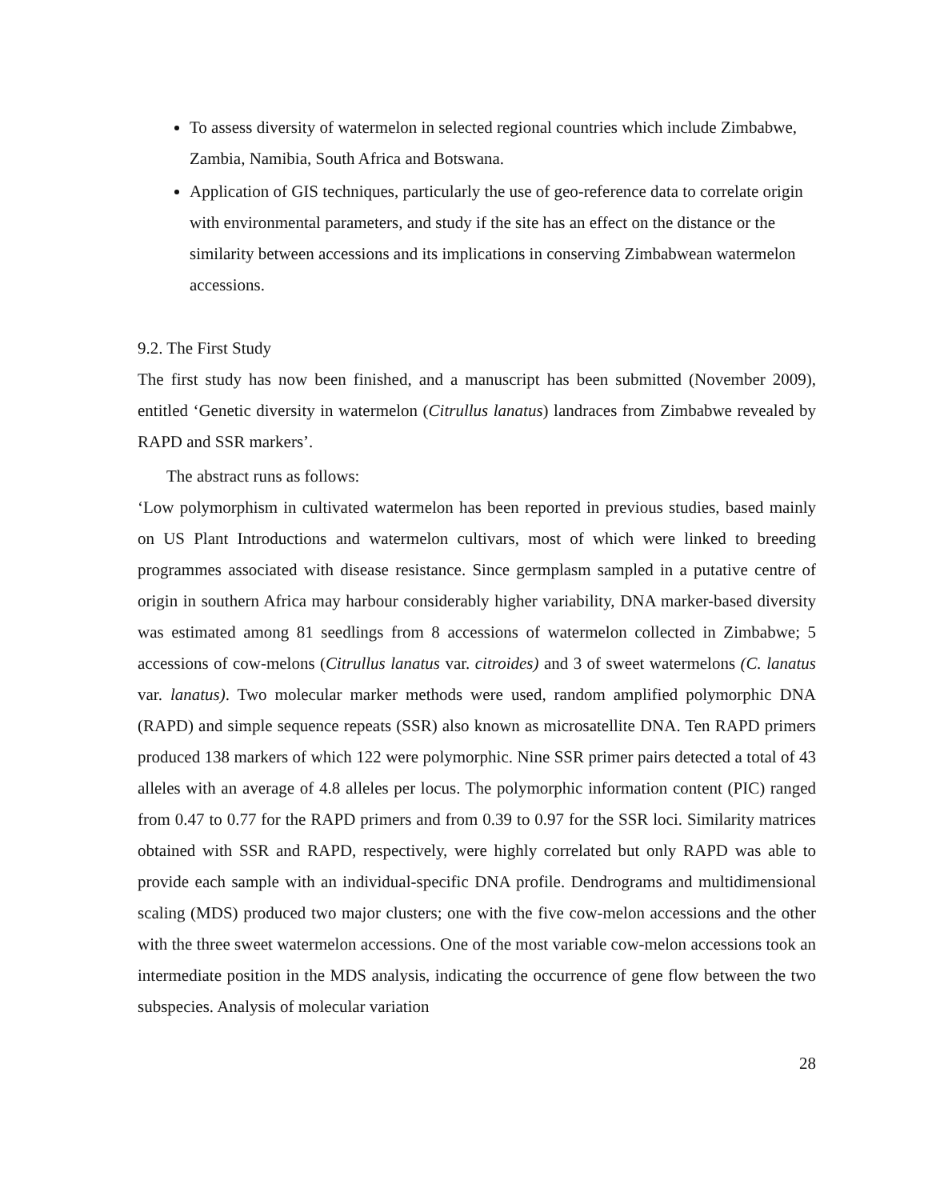To assess diversity of watermelon in selected regional countries which include Zimbabwe, Zambia, Namibia, South Africa and Botswana.
Application of GIS techniques, particularly the use of geo-reference data to correlate origin with environmental parameters, and study if the site has an effect on the distance or the similarity between accessions and its implications in conserving Zimbabwean watermelon accessions.
9.2. The First Study
The first study has now been finished, and a manuscript has been submitted (November 2009), entitled ‘Genetic diversity in watermelon (Citrullus lanatus) landraces from Zimbabwe revealed by RAPD and SSR markers’.
The abstract runs as follows:
‘Low polymorphism in cultivated watermelon has been reported in previous studies, based mainly on US Plant Introductions and watermelon cultivars, most of which were linked to breeding programmes associated with disease resistance. Since germplasm sampled in a putative centre of origin in southern Africa may harbour considerably higher variability, DNA marker-based diversity was estimated among 81 seedlings from 8 accessions of watermelon collected in Zimbabwe; 5 accessions of cow-melons (Citrullus lanatus var. citroides) and 3 of sweet watermelons (C. lanatus var. lanatus). Two molecular marker methods were used, random amplified polymorphic DNA (RAPD) and simple sequence repeats (SSR) also known as microsatellite DNA. Ten RAPD primers produced 138 markers of which 122 were polymorphic. Nine SSR primer pairs detected a total of 43 alleles with an average of 4.8 alleles per locus. The polymorphic information content (PIC) ranged from 0.47 to 0.77 for the RAPD primers and from 0.39 to 0.97 for the SSR loci. Similarity matrices obtained with SSR and RAPD, respectively, were highly correlated but only RAPD was able to provide each sample with an individual-specific DNA profile. Dendrograms and multidimensional scaling (MDS) produced two major clusters; one with the five cow-melon accessions and the other with the three sweet watermelon accessions. One of the most variable cow-melon accessions took an intermediate position in the MDS analysis, indicating the occurrence of gene flow between the two subspecies. Analysis of molecular variation
28